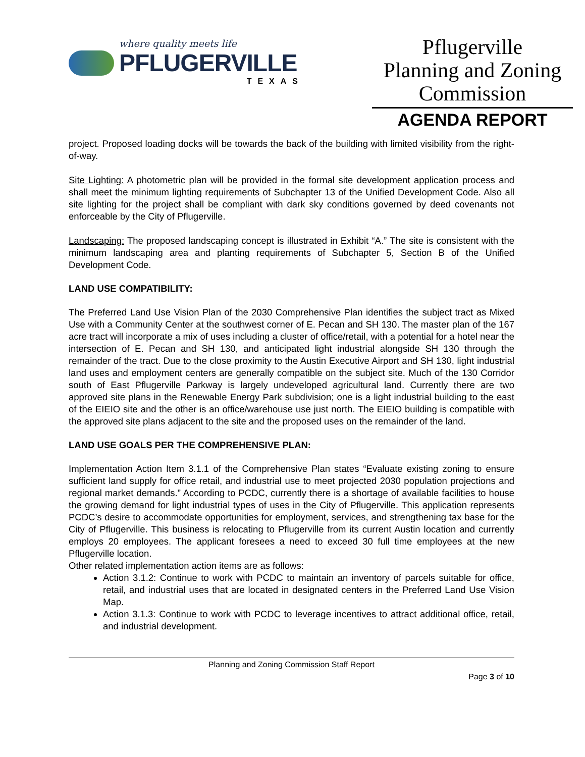where quality meets life
PFLUGERVILLE
TEXAS
Pflugerville
Planning and Zoning Commission
AGENDA REPORT
project. Proposed loading docks will be towards the back of the building with limited visibility from the right-of-way.
Site Lighting: A photometric plan will be provided in the formal site development application process and shall meet the minimum lighting requirements of Subchapter 13 of the Unified Development Code. Also all site lighting for the project shall be compliant with dark sky conditions governed by deed covenants not enforceable by the City of Pflugerville.
Landscaping: The proposed landscaping concept is illustrated in Exhibit “A.” The site is consistent with the minimum landscaping area and planting requirements of Subchapter 5, Section B of the Unified Development Code.
LAND USE COMPATIBILITY:
The Preferred Land Use Vision Plan of the 2030 Comprehensive Plan identifies the subject tract as Mixed Use with a Community Center at the southwest corner of E. Pecan and SH 130. The master plan of the 167 acre tract will incorporate a mix of uses including a cluster of office/retail, with a potential for a hotel near the intersection of E. Pecan and SH 130, and anticipated light industrial alongside SH 130 through the remainder of the tract. Due to the close proximity to the Austin Executive Airport and SH 130, light industrial land uses and employment centers are generally compatible on the subject site. Much of the 130 Corridor south of East Pflugerville Parkway is largely undeveloped agricultural land. Currently there are two approved site plans in the Renewable Energy Park subdivision; one is a light industrial building to the east of the EIEIO site and the other is an office/warehouse use just north. The EIEIO building is compatible with the approved site plans adjacent to the site and the proposed uses on the remainder of the land.
LAND USE GOALS PER THE COMPREHENSIVE PLAN:
Implementation Action Item 3.1.1 of the Comprehensive Plan states “Evaluate existing zoning to ensure sufficient land supply for office retail, and industrial use to meet projected 2030 population projections and regional market demands.” According to PCDC, currently there is a shortage of available facilities to house the growing demand for light industrial types of uses in the City of Pflugerville. This application represents PCDC’s desire to accommodate opportunities for employment, services, and strengthening tax base for the City of Pflugerville. This business is relocating to Pflugerville from its current Austin location and currently employs 20 employees. The applicant foresees a need to exceed 30 full time employees at the new Pflugerville location.
Other related implementation action items are as follows:
Action 3.1.2: Continue to work with PCDC to maintain an inventory of parcels suitable for office, retail, and industrial uses that are located in designated centers in the Preferred Land Use Vision Map.
Action 3.1.3: Continue to work with PCDC to leverage incentives to attract additional office, retail, and industrial development.
Planning and Zoning Commission Staff Report
Page 3 of 10